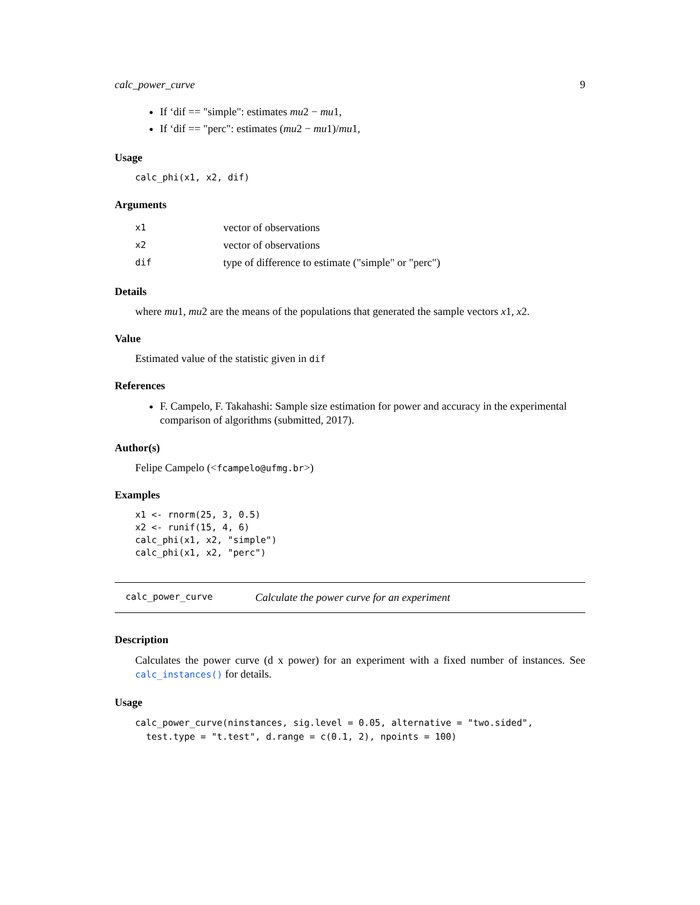calc_power_curve 9
If ‘dif == "simple": estimates mu2 − mu1,
If ‘dif == "perc": estimates (mu2 − mu1)/mu1,
Usage
calc_phi(x1, x2, dif)
Arguments
| x1 | vector of observations |
| x2 | vector of observations |
| dif | type of difference to estimate ("simple" or "perc") |
Details
where mu1, mu2 are the means of the populations that generated the sample vectors x1, x2.
Value
Estimated value of the statistic given in dif
References
F. Campelo, F. Takahashi: Sample size estimation for power and accuracy in the experimental comparison of algorithms (submitted, 2017).
Author(s)
Felipe Campelo (<fcampelo@ufmg.br>)
Examples
x1 <- rnorm(25, 3, 0.5)
x2 <- runif(15, 4, 6)
calc_phi(x1, x2, "simple")
calc_phi(x1, x2, "perc")
calc_power_curve Calculate the power curve for an experiment
Description
Calculates the power curve (d x power) for an experiment with a fixed number of instances. See calc_instances() for details.
Usage
calc_power_curve(ninstances, sig.level = 0.05, alternative = "two.sided",
  test.type = "t.test", d.range = c(0.1, 2), npoints = 100)